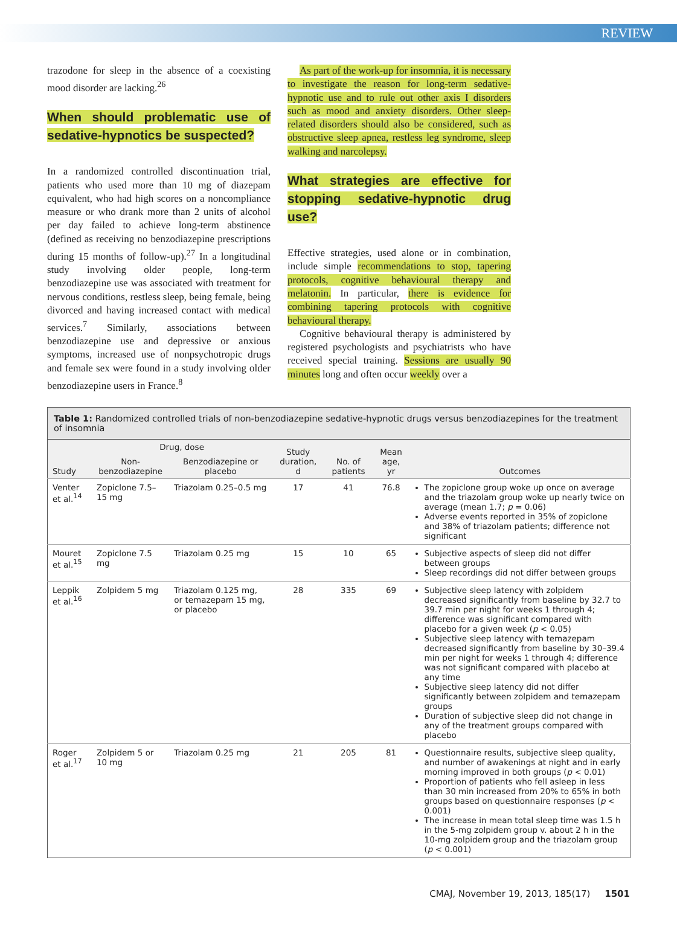REVIEW
trazodone for sleep in the absence of a coexisting mood disorder are lacking.<sup>26</sup>
When should problematic use of sedative-hypnotics be suspected?
In a randomized controlled discontinuation trial, patients who used more than 10 mg of diazepam equivalent, who had high scores on a noncompliance measure or who drank more than 2 units of alcohol per day failed to achieve long-term abstinence (defined as receiving no benzodiazepine prescriptions during 15 months of follow-up).<sup>27</sup> In a longitudinal study involving older people, long-term benzodiazepine use was associated with treatment for nervous conditions, restless sleep, being female, being divorced and having increased contact with medical services.<sup>7</sup> Similarly, associations between benzodiazepine use and depressive or anxious symptoms, increased use of nonpsychotropic drugs and female sex were found in a study involving older benzodiazepine users in France.<sup>8</sup>
As part of the work-up for insomnia, it is necessary to investigate the reason for long-term sedative-hypnotic use and to rule out other axis I disorders such as mood and anxiety disorders. Other sleep-related disorders should also be considered, such as obstructive sleep apnea, restless leg syndrome, sleep walking and narcolepsy.
What strategies are effective for stopping sedative-hypnotic drug use?
Effective strategies, used alone or in combination, include simple recommendations to stop, tapering protocols, cognitive behavioural therapy and melatonin. In particular, there is evidence for combining tapering protocols with cognitive behavioural therapy.
Cognitive behavioural therapy is administered by registered psychologists and psychiatrists who have received special training. Sessions are usually 90 minutes long and often occur weekly over a
Table 1: Randomized controlled trials of non-benzodiazepine sedative-hypnotic drugs versus benzodiazepines for the treatment of insomnia
| Study | Drug, dose | | Study duration, d | No. of patients | Mean age, yr | Outcomes |
| --- | --- | --- | --- | --- | --- | --- |
| | Non-benzodiazepine | Benzodiazepine or placebo | | | | |
| Venter et al.<sup>14</sup> | Zopiclone 7.5–15 mg | Triazolam 0.25–0.5 mg | 17 | 41 | 76.8 | The zopiclone group woke up once on average and the triazolam group woke up nearly twice on average (mean 1.7; p = 0.06) Adverse events reported in 35% of zopiclone and 38% of triazolam patients; difference not significant |
| Mouret et al.<sup>15</sup> | Zopiclone 7.5 mg | Triazolam 0.25 mg | 15 | 10 | 65 | Subjective aspects of sleep did not differ between groups Sleep recordings did not differ between groups |
| Leppik et al.<sup>16</sup> | Zolpidem 5 mg | Triazolam 0.125 mg, or temazepam 15 mg, or placebo | 28 | 335 | 69 | Subjective sleep latency with zolpidem decreased significantly from baseline by 32.7 to 39.7 min per night for weeks 1 through 4; difference was significant compared with placebo for a given week ( p < 0.05) Subjective sleep latency with temazepam decreased significantly from baseline by 30–39.4 min per night for weeks 1 through 4; difference was not significant compared with placebo at any time Subjective sleep latency did not differ significantly between zolpidem and temazepam groups Duration of subjective sleep did not change in any of the treatment groups compared with placebo |
| Roger et al.<sup>17</sup> | Zolpidem 5 or 10 mg | Triazolam 0.25 mg | 21 | 205 | 81 | Questionnaire results, subjective sleep quality, and number of awakenings at night and in early morning improved in both groups ( p < 0.01) Proportion of patients who fell asleep in less than 30 min increased from 20% to 65% in both groups based on questionnaire responses ( p < 0.001) The increase in mean total sleep time was 1.5 h in the 5-mg zolpidem group v. about 2 h in the 10-mg zolpidem group and the triazolam group ( p < 0.001) |
CMAJ, November 19, 2013, 185(17) 1501